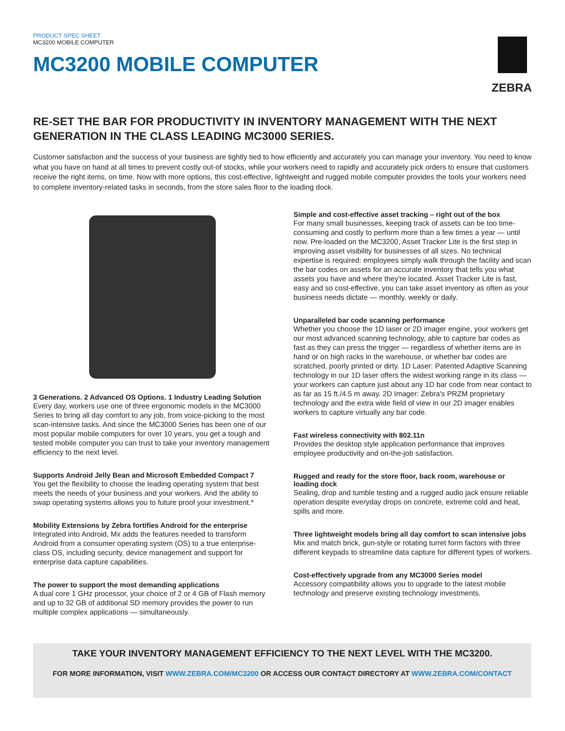PRODUCT SPEC SHEET
MC3200 MOBILE COMPUTER
MC3200 MOBILE COMPUTER
ZEBRA
RE-SET THE BAR FOR PRODUCTIVITY IN INVENTORY MANAGEMENT WITH THE NEXT GENERATION IN THE CLASS LEADING MC3000 SERIES.
Customer satisfaction and the success of your business are tightly tied to how efficiently and accurately you can manage your inventory. You need to know what you have on hand at all times to prevent costly out-of stocks, while your workers need to rapidly and accurately pick orders to ensure that customers receive the right items, on time. Now with more options, this cost-effective, lightweight and rugged mobile computer provides the tools your workers need to complete inventory-related tasks in seconds, from the store sales floor to the loading dock.
3 Generations. 2 Advanced OS Options. 1 Industry Leading Solution
Every day, workers use one of three ergonomic models in the MC3000 Series to bring all day comfort to any job, from voice-picking to the most scan-intensive tasks. And since the MC3000 Series has been one of our most popular mobile computers for over 10 years, you get a tough and tested mobile computer you can trust to take your inventory management efficiency to the next level.
Supports Android Jelly Bean and Microsoft Embedded Compact 7
You get the flexibility to choose the leading operating system that best meets the needs of your business and your workers. And the ability to swap operating systems allows you to future proof your investment.*
Mobility Extensions by Zebra fortifies Android for the enterprise
Integrated into Android, Mx adds the features needed to transform Android from a consumer operating system (OS) to a true enterprise-class OS, including security, device management and support for enterprise data capture capabilities.
The power to support the most demanding applications
A dual core 1 GHz processor, your choice of 2 or 4 GB of Flash memory and up to 32 GB of additional SD memory provides the power to run multiple complex applications — simultaneously.
Simple and cost-effective asset tracking – right out of the box
For many small businesses, keeping track of assets can be too time-consuming and costly to perform more than a few times a year — until now. Pre-loaded on the MC3200, Asset Tracker Lite is the first step in improving asset visibility for businesses of all sizes. No technical expertise is required: employees simply walk through the facility and scan the bar codes on assets for an accurate inventory that tells you what assets you have and where they're located. Asset Tracker Lite is fast, easy and so cost-effective, you can take asset inventory as often as your business needs dictate — monthly, weekly or daily.
Unparalleled bar code scanning performance
Whether you choose the 1D laser or 2D imager engine, your workers get our most advanced scanning technology, able to capture bar codes as fast as they can press the trigger — regardless of whether items are in hand or on high racks in the warehouse, or whether bar codes are scratched, poorly printed or dirty. 1D Laser: Patented Adaptive Scanning technology in our 1D laser offers the widest working range in its class — your workers can capture just about any 1D bar code from near contact to as far as 15 ft./4.5 m away. 2D Imager: Zebra's PRZM proprietary technology and the extra wide field of view in our 2D imager enables workers to capture virtually any bar code.
Fast wireless connectivity with 802.11n
Provides the desktop style application performance that improves employee productivity and on-the-job satisfaction.
Rugged and ready for the store floor, back room, warehouse or loading dock
Sealing, drop and tumble testing and a rugged audio jack ensure reliable operation despite everyday drops on concrete, extreme cold and heat, spills and more.
Three lightweight models bring all day comfort to scan intensive jobs
Mix and match brick, gun-style or rotating turret form factors with three different keypads to streamline data capture for different types of workers.
Cost-effectively upgrade from any MC3000 Series model
Accessory compatibility allows you to upgrade to the latest mobile technology and preserve existing technology investments.
TAKE YOUR INVENTORY MANAGEMENT EFFICIENCY TO THE NEXT LEVEL WITH THE MC3200.
FOR MORE INFORMATION, VISIT WWW.ZEBRA.COM/MC3200 OR ACCESS OUR CONTACT DIRECTORY AT WWW.ZEBRA.COM/CONTACT